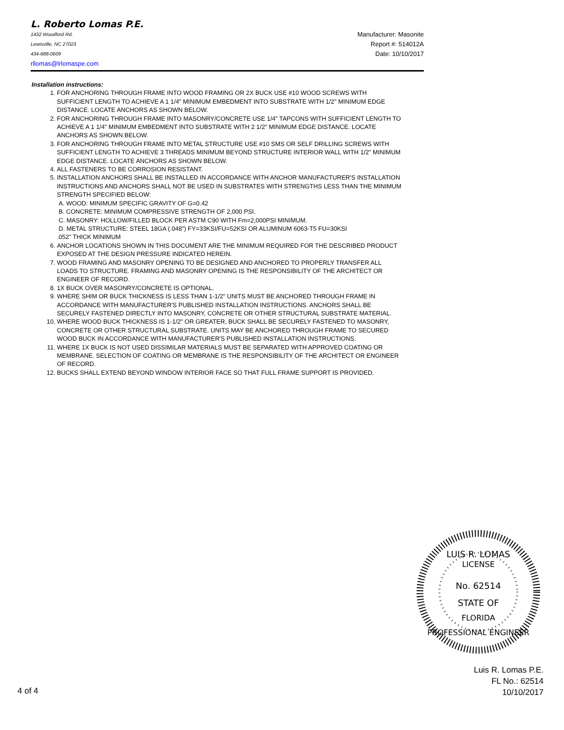L. Roberto Lomas P.E.
1432 Woodford Rd. Manufacturer: Masonite
Lewisville, NC 27023 Report #: 514012A
434-688-0609 Date: 10/10/2017
rllomas@lrlomaspe.com
Installation instructions:
1. FOR ANCHORING THROUGH FRAME INTO WOOD FRAMING OR 2X BUCK USE #10 WOOD SCREWS WITH SUFFICIENT LENGTH TO ACHIEVE A 1 1/4" MINIMUM EMBEDMENT INTO SUBSTRATE WITH 1/2" MINIMUM EDGE DISTANCE. LOCATE ANCHORS AS SHOWN BELOW.
2. FOR ANCHORING THROUGH FRAME INTO MASONRY/CONCRETE USE 1/4" TAPCONS WITH SUFFICIENT LENGTH TO ACHIEVE A 1 1/4" MINIMUM EMBEDMENT INTO SUBSTRATE WITH 2 1/2" MINIMUM EDGE DISTANCE. LOCATE ANCHORS AS SHOWN BELOW.
3. FOR ANCHORING THROUGH FRAME INTO METAL STRUCTURE USE #10 SMS OR SELF DRILLING SCREWS WITH SUFFICIENT LENGTH TO ACHIEVE 3 THREADS MINIMUM BEYOND STRUCTURE INTERIOR WALL WITH 1/2" MINIMUM EDGE DISTANCE. LOCATE ANCHORS AS SHOWN BELOW.
4. ALL FASTENERS TO BE CORROSION RESISTANT.
5. INSTALLATION ANCHORS SHALL BE INSTALLED IN ACCORDANCE WITH ANCHOR MANUFACTURER'S INSTALLATION INSTRUCTIONS AND ANCHORS SHALL NOT BE USED IN SUBSTRATES WITH STRENGTHS LESS THAN THE MINIMUM STRENGTH SPECIFIED BELOW:
A. WOOD: MINIMUM SPECIFIC GRAVITY OF G=0.42
B. CONCRETE: MINIMUM COMPRESSIVE STRENGTH OF 2,000 PSI.
C. MASONRY: HOLLOW/FILLED BLOCK PER ASTM C90 WITH Fm=2,000PSI MINIMUM.
D. METAL STRUCTURE: STEEL 18GA (.048") FY=33KSI/FU=52KSI OR ALUMINUM 6063-T5 FU=30KSI
.052" THICK MINIMUM
6. ANCHOR LOCATIONS SHOWN IN THIS DOCUMENT ARE THE MINIMUM REQUIRED FOR THE DESCRIBED PRODUCT EXPOSED AT THE DESIGN PRESSURE INDICATED HEREIN.
7. WOOD FRAMING AND MASONRY OPENING TO BE DESIGNED AND ANCHORED TO PROPERLY TRANSFER ALL LOADS TO STRUCTURE. FRAMING AND MASONRY OPENING IS THE RESPONSIBILITY OF THE ARCHITECT OR ENGINEER OF RECORD.
8. 1X BUCK OVER MASONRY/CONCRETE IS OPTIONAL.
9. WHERE SHIM OR BUCK THICKNESS IS LESS THAN 1-1/2" UNITS MUST BE ANCHORED THROUGH FRAME IN ACCORDANCE WITH MANUFACTURER'S PUBLISHED INSTALLATION INSTRUCTIONS. ANCHORS SHALL BE SECURELY FASTENED DIRECTLY INTO MASONRY, CONCRETE OR OTHER STRUCTURAL SUBSTRATE MATERIAL.
10. WHERE WOOD BUCK THICKNESS IS 1-1/2" OR GREATER, BUCK SHALL BE SECURELY FASTENED TO MASONRY, CONCRETE OR OTHER STRUCTURAL SUBSTRATE. UNITS MAY BE ANCHORED THROUGH FRAME TO SECURED WOOD BUCK IN ACCORDANCE WITH MANUFACTURER'S PUBLISHED INSTALLATION INSTRUCTIONS.
11. WHERE 1X BUCK IS NOT USED DISSIMILAR MATERIALS MUST BE SEPARATED WITH APPROVED COATING OR MEMBRANE. SELECTION OF COATING OR MEMBRANE IS THE RESPONSIBILITY OF THE ARCHITECT OR ENGINEER OF RECORD.
12. BUCKS SHALL EXTEND BEYOND WINDOW INTERIOR FACE SO THAT FULL FRAME SUPPORT IS PROVIDED.
LUIS R. LOMAS
LICENSE
No. 62514
STATE OF
FLORIDA
PROFESSIONAL ENGINEER
Luis R. Lomas P.E.
FL No.: 62514
10/10/2017
4 of 4